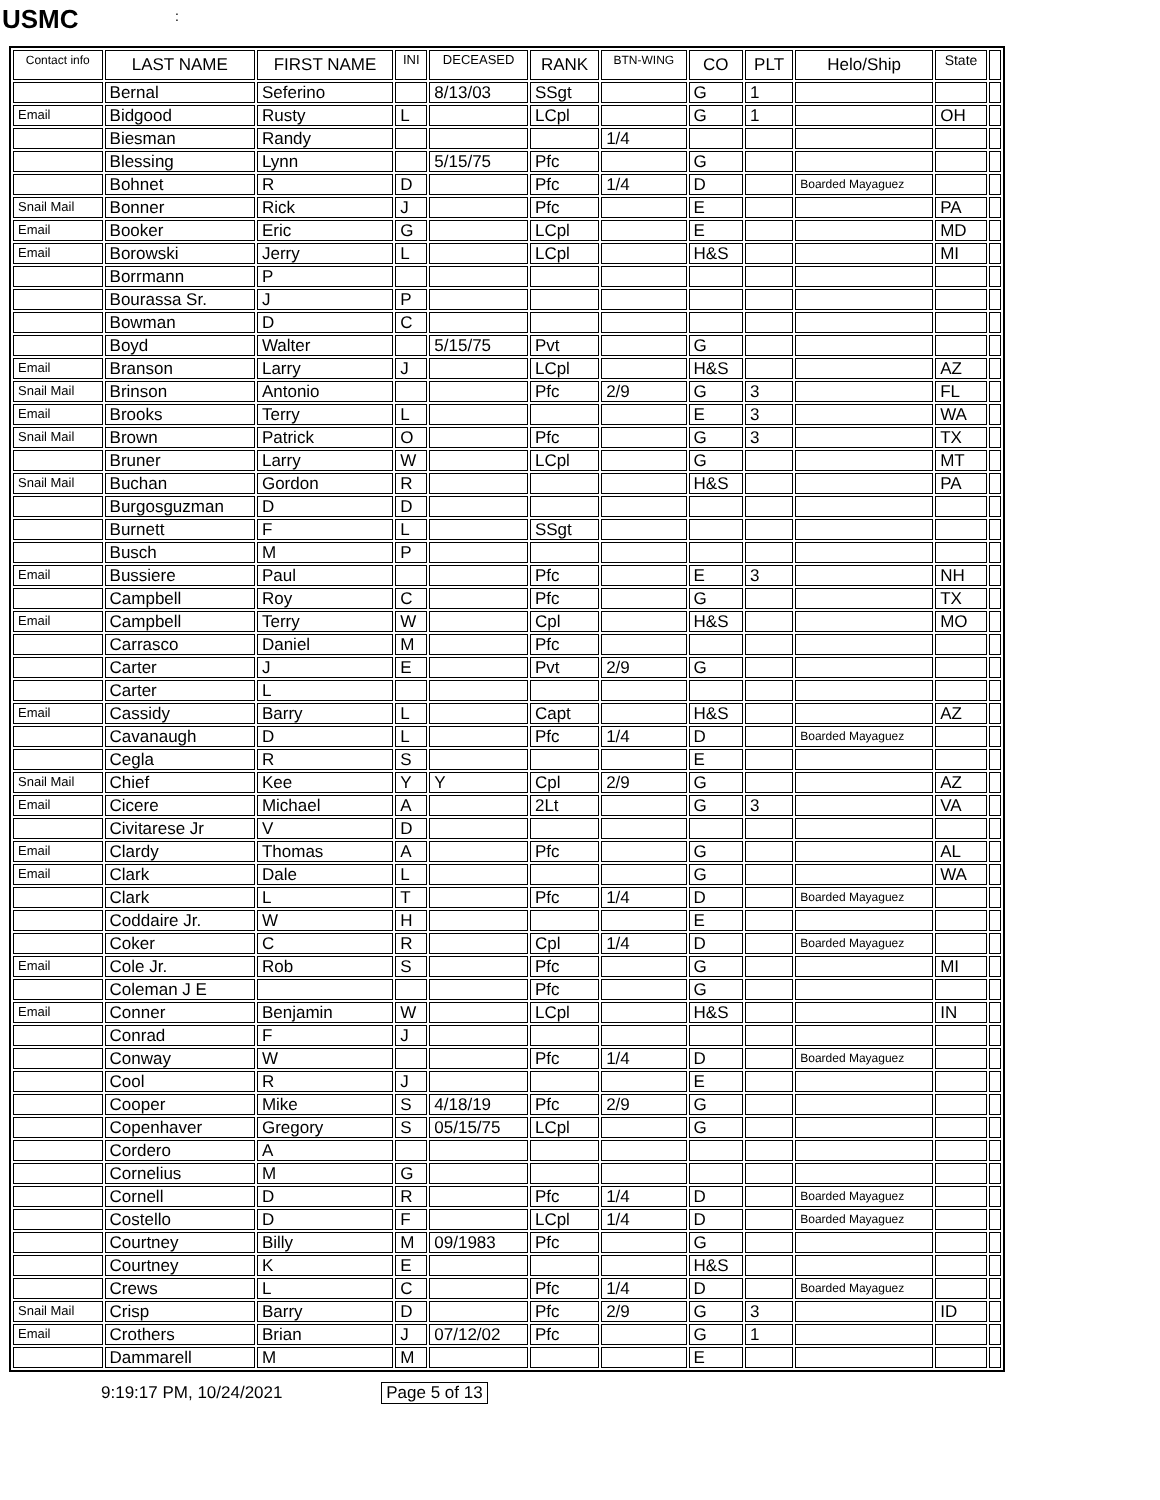USMC:
| Contact info | LAST NAME | FIRST NAME | INI | DECEASED | RANK | BTN-WING | CO | PLT | Helo/Ship | State | |
| --- | --- | --- | --- | --- | --- | --- | --- | --- | --- | --- | --- |
| | Bernal | Seferino | | 8/13/03 | SSgt | | G | 1 | | | |
| Email | Bidgood | Rusty | L | | LCpl | | G | 1 | | OH | |
| | Biesman | Randy | | | | 1/4 | | | | | |
| | Blessing | Lynn | | 5/15/75 | Pfc | | G | | | | |
| | Bohnet | R | D | | Pfc | 1/4 | D | | Boarded Mayaguez | | |
| Snail Mail | Bonner | Rick | J | | Pfc | | E | | | PA | |
| Email | Booker | Eric | G | | LCpl | | E | | | MD | |
| Email | Borowski | Jerry | L | | LCpl | | H&S | | | MI | |
| | Borrmann | P | | | | | | | | | |
| | Bourassa Sr. | J | P | | | | | | | | |
| | Bowman | D | C | | | | | | | | |
| | Boyd | Walter | | 5/15/75 | Pvt | | G | | | | |
| Email | Branson | Larry | J | | LCpl | | H&S | | | AZ | |
| Snail Mail | Brinson | Antonio | | | Pfc | 2/9 | G | 3 | | FL | |
| Email | Brooks | Terry | L | | | | E | 3 | | WA | |
| Snail Mail | Brown | Patrick | O | | Pfc | | G | 3 | | TX | |
| | Bruner | Larry | W | | LCpl | | G | | | MT | |
| Snail Mail | Buchan | Gordon | R | | | | H&S | | | PA | |
| | Burgosguzman | D | D | | | | | | | | |
| | Burnett | F | L | | SSgt | | | | | | |
| | Busch | M | P | | | | | | | | |
| Email | Bussiere | Paul | | | Pfc | | E | 3 | | NH | |
| | Campbell | Roy | C | | Pfc | | G | | | TX | |
| Email | Campbell | Terry | W | | Cpl | | H&S | | | MO | |
| | Carrasco | Daniel | M | | Pfc | | | | | | |
| | Carter | J | E | | Pvt | 2/9 | G | | | | |
| | Carter | L | | | | | | | | | |
| Email | Cassidy | Barry | L | | Capt | | H&S | | | AZ | |
| | Cavanaugh | D | L | | Pfc | 1/4 | D | | Boarded Mayaguez | | |
| | Cegla | R | S | | | | E | | | | |
| Snail Mail | Chief | Kee | Y | Y | Cpl | 2/9 | G | | | AZ | |
| Email | Cicere | Michael | A | | 2Lt | | G | 3 | | VA | |
| | Civitarese Jr | V | D | | | | | | | | |
| Email | Clardy | Thomas | A | | Pfc | | G | | | AL | |
| Email | Clark | Dale | L | | | | G | | | WA | |
| | Clark | L | T | | Pfc | 1/4 | D | | Boarded Mayaguez | | |
| | Coddaire Jr. | W | H | | | | E | | | | |
| | Coker | C | R | | Cpl | 1/4 | D | | Boarded Mayaguez | | |
| Email | Cole Jr. | Rob | S | | Pfc | | G | | | MI | |
| | Coleman J E | | | | Pfc | | G | | | | |
| Email | Conner | Benjamin | W | | LCpl | | H&S | | | IN | |
| | Conrad | F | J | | | | | | | | |
| | Conway | W | | | Pfc | 1/4 | D | | Boarded Mayaguez | | |
| | Cool | R | J | | | | E | | | | |
| | Cooper | Mike | S | 4/18/19 | Pfc | 2/9 | G | | | | |
| | Copenhaver | Gregory | S | 05/15/75 | LCpl | | G | | | | |
| | Cordero | A | | | | | | | | | |
| | Cornelius | M | G | | | | | | | | |
| | Cornell | D | R | | Pfc | 1/4 | D | | Boarded Mayaguez | | |
| | Costello | D | F | | LCpl | 1/4 | D | | Boarded Mayaguez | | |
| | Courtney | Billy | M | 09/1983 | Pfc | | G | | | | |
| | Courtney | K | E | | | | H&S | | | | |
| | Crews | L | C | | Pfc | 1/4 | D | | Boarded Mayaguez | | |
| Snail Mail | Crisp | Barry | D | | Pfc | 2/9 | G | 3 | | ID | |
| Email | Crothers | Brian | J | 07/12/02 | Pfc | | G | 1 | | | |
| | Dammarell | M | M | | | | E | | | | |
9:19:17 PM, 10/24/2021 Page 5 of 13